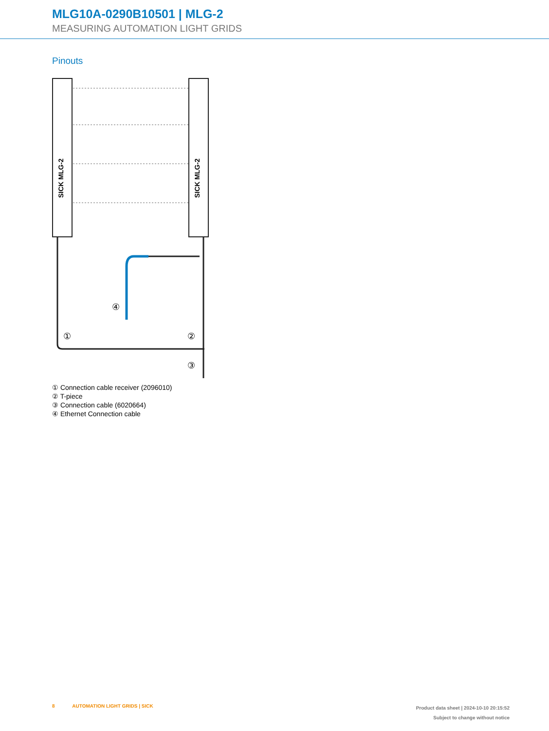MLG10A-0290B10501 | MLG-2
MEASURING AUTOMATION LIGHT GRIDS
Pinouts
SICK MLG-2
SICK MLG-2
①
②
③
④
① Connection cable receiver (2096010)
② T-piece
③ Connection cable (6020664)
④ Ethernet Connection cable
8 AUTOMATION LIGHT GRIDS | SICK
Product data sheet | 2024-10-10 20:15:52
Subject to change without notice